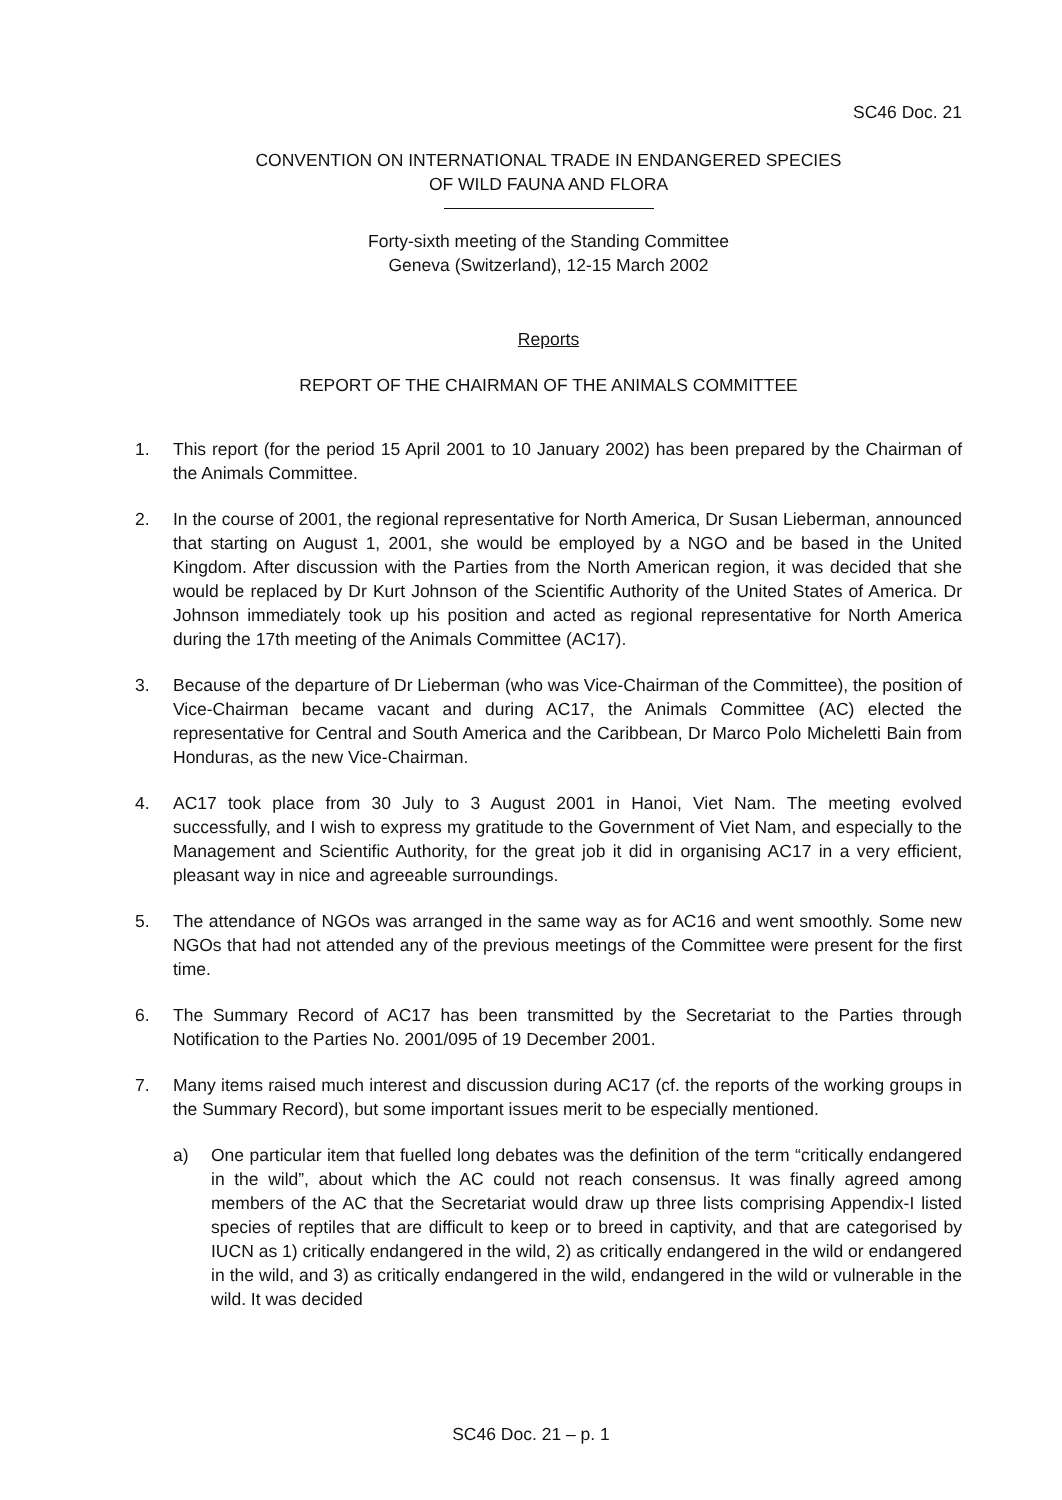SC46 Doc. 21
CONVENTION ON INTERNATIONAL TRADE IN ENDANGERED SPECIES
OF WILD FAUNA AND FLORA
Forty-sixth meeting of the Standing Committee
Geneva (Switzerland), 12-15 March 2002
Reports
REPORT OF THE CHAIRMAN OF THE ANIMALS COMMITTEE
1. This report (for the period 15 April 2001 to 10 January 2002) has been prepared by the Chairman of the Animals Committee.
2. In the course of 2001, the regional representative for North America, Dr Susan Lieberman, announced that starting on August 1, 2001, she would be employed by a NGO and be based in the United Kingdom. After discussion with the Parties from the North American region, it was decided that she would be replaced by Dr Kurt Johnson of the Scientific Authority of the United States of America. Dr Johnson immediately took up his position and acted as regional representative for North America during the 17th meeting of the Animals Committee (AC17).
3. Because of the departure of Dr Lieberman (who was Vice-Chairman of the Committee), the position of Vice-Chairman became vacant and during AC17, the Animals Committee (AC) elected the representative for Central and South America and the Caribbean, Dr Marco Polo Micheletti Bain from Honduras, as the new Vice-Chairman.
4. AC17 took place from 30 July to 3 August 2001 in Hanoi, Viet Nam. The meeting evolved successfully, and I wish to express my gratitude to the Government of Viet Nam, and especially to the Management and Scientific Authority, for the great job it did in organising AC17 in a very efficient, pleasant way in nice and agreeable surroundings.
5. The attendance of NGOs was arranged in the same way as for AC16 and went smoothly. Some new NGOs that had not attended any of the previous meetings of the Committee were present for the first time.
6. The Summary Record of AC17 has been transmitted by the Secretariat to the Parties through Notification to the Parties No. 2001/095 of 19 December 2001.
7. Many items raised much interest and discussion during AC17 (cf. the reports of the working groups in the Summary Record), but some important issues merit to be especially mentioned.
a) One particular item that fuelled long debates was the definition of the term “critically endangered in the wild”, about which the AC could not reach consensus. It was finally agreed among members of the AC that the Secretariat would draw up three lists comprising Appendix-I listed species of reptiles that are difficult to keep or to breed in captivity, and that are categorised by IUCN as 1) critically endangered in the wild, 2) as critically endangered in the wild or endangered in the wild, and 3) as critically endangered in the wild, endangered in the wild or vulnerable in the wild. It was decided
SC46 Doc. 21 – p. 1